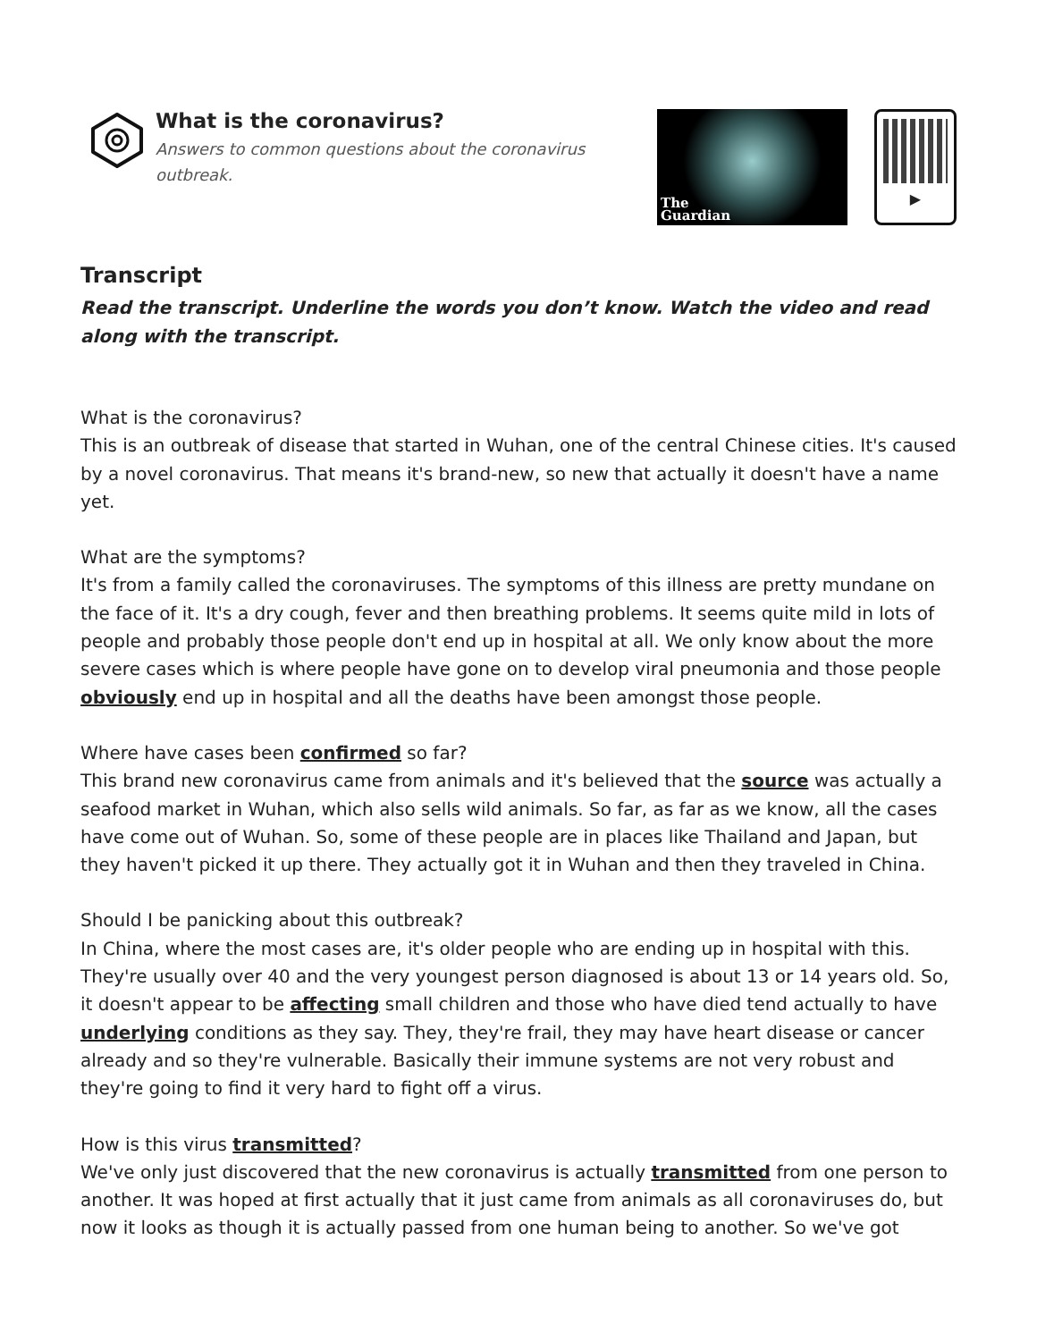What is the coronavirus?
Answers to common questions about the coronavirus outbreak.
The
Guardian
▶
Transcript
Read the transcript. Underline the words you don’t know. Watch the video and read along with the transcript.
What is the coronavirus?
This is an outbreak of disease that started in Wuhan, one of the central Chinese cities. It's caused by a novel coronavirus. That means it's brand-new, so new that actually it doesn't have a name yet.
What are the symptoms?
It's from a family called the coronaviruses. The symptoms of this illness are pretty mundane on the face of it. It's a dry cough, fever and then breathing problems. It seems quite mild in lots of people and probably those people don't end up in hospital at all. We only know about the more severe cases which is where people have gone on to develop viral pneumonia and those people obviously end up in hospital and all the deaths have been amongst those people.
Where have cases been confirmed so far?
This brand new coronavirus came from animals and it's believed that the source was actually a seafood market in Wuhan, which also sells wild animals. So far, as far as we know, all the cases have come out of Wuhan. So, some of these people are in places like Thailand and Japan, but they haven't picked it up there. They actually got it in Wuhan and then they traveled in China.
Should I be panicking about this outbreak?
In China, where the most cases are, it's older people who are ending up in hospital with this. They're usually over 40 and the very youngest person diagnosed is about 13 or 14 years old. So, it doesn't appear to be affecting small children and those who have died tend actually to have underlying conditions as they say. They, they're frail, they may have heart disease or cancer already and so they're vulnerable. Basically their immune systems are not very robust and they're going to find it very hard to fight off a virus.
How is this virus transmitted?
We've only just discovered that the new coronavirus is actually transmitted from one person to another. It was hoped at first actually that it just came from animals as all coronaviruses do, but now it looks as though it is actually passed from one human being to another. So we've got